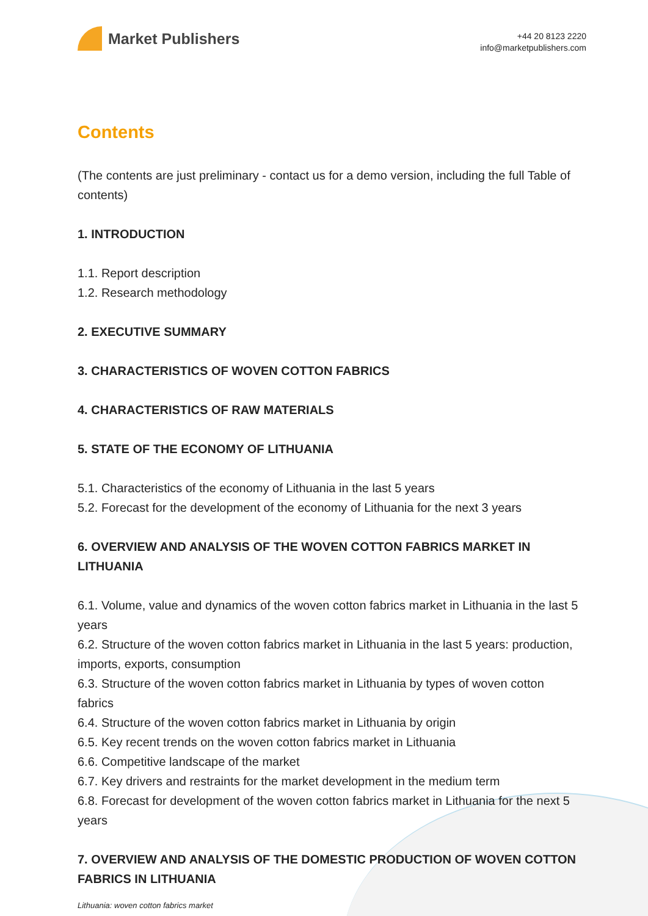Market Publishers
+44 20 8123 2220
info@marketpublishers.com
Contents
(The contents are just preliminary - contact us for a demo version, including the full Table of contents)
1. INTRODUCTION
1.1. Report description
1.2. Research methodology
2. EXECUTIVE SUMMARY
3. CHARACTERISTICS OF WOVEN COTTON FABRICS
4. CHARACTERISTICS OF RAW MATERIALS
5. STATE OF THE ECONOMY OF LITHUANIA
5.1. Characteristics of the economy of Lithuania in the last 5 years
5.2. Forecast for the development of the economy of Lithuania for the next 3 years
6. OVERVIEW AND ANALYSIS OF THE WOVEN COTTON FABRICS MARKET IN LITHUANIA
6.1. Volume, value and dynamics of the woven cotton fabrics market in Lithuania in the last 5 years
6.2. Structure of the woven cotton fabrics market in Lithuania in the last 5 years: production, imports, exports, consumption
6.3. Structure of the woven cotton fabrics market in Lithuania by types of woven cotton fabrics
6.4. Structure of the woven cotton fabrics market in Lithuania by origin
6.5. Key recent trends on the woven cotton fabrics market in Lithuania
6.6. Competitive landscape of the market
6.7. Key drivers and restraints for the market development in the medium term
6.8. Forecast for development of the woven cotton fabrics market in Lithuania for the next 5 years
7. OVERVIEW AND ANALYSIS OF THE DOMESTIC PRODUCTION OF WOVEN COTTON FABRICS IN LITHUANIA
Lithuania: woven cotton fabrics market